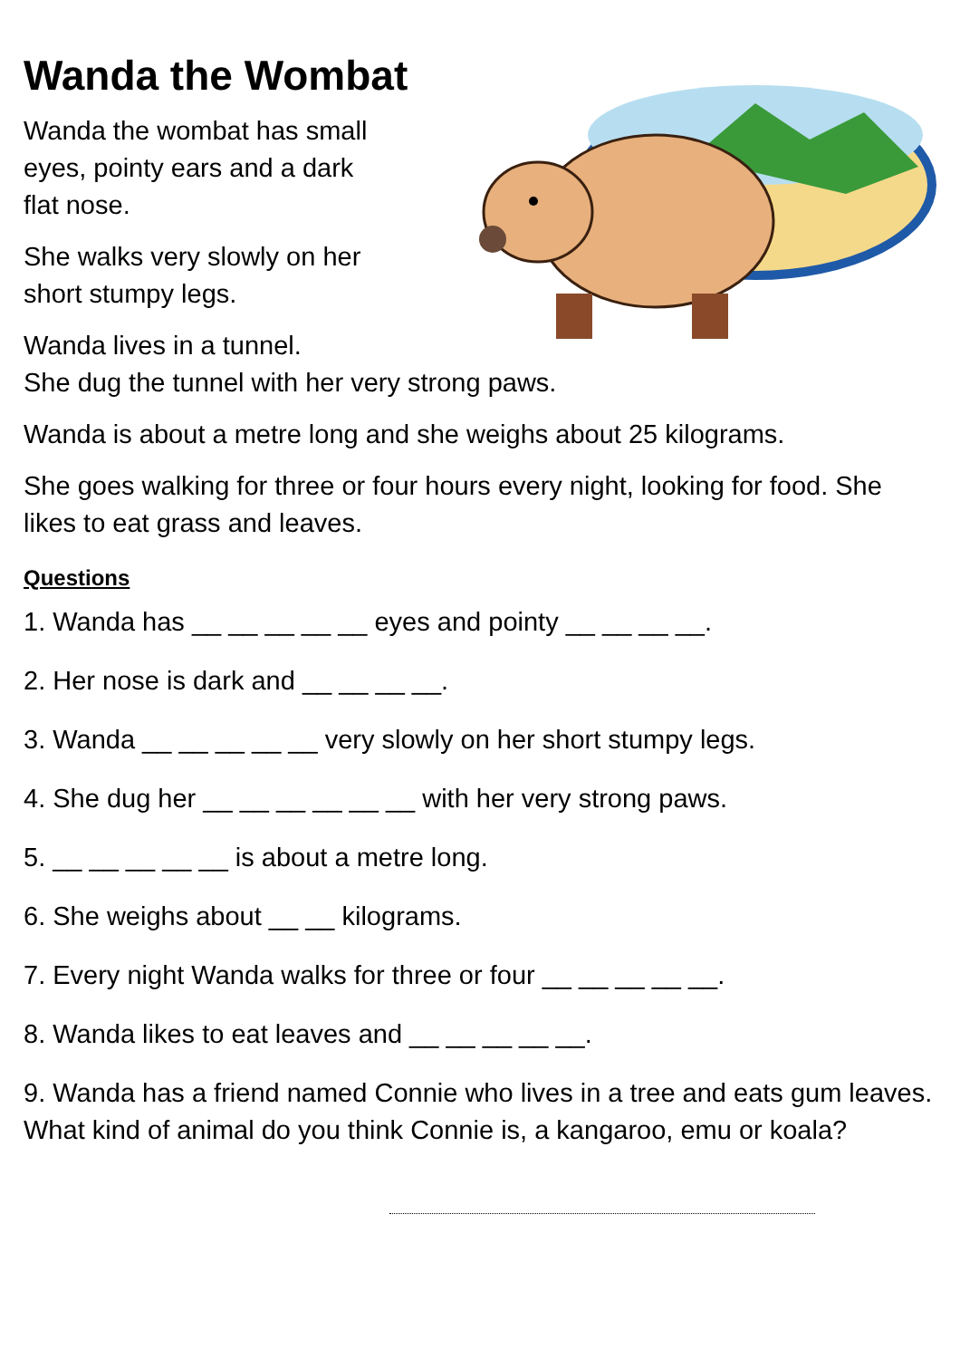Wanda the Wombat
Wanda the wombat has small
eyes, pointy ears and a dark
flat nose.
She walks very slowly on her
short stumpy legs.
Wanda lives in a tunnel.
She dug the tunnel with her very strong paws.
Wanda is about a metre long and she weighs about 25 kilograms.
She goes walking for three or four hours every night, looking for food. She likes to eat grass and leaves.
Questions
1. Wanda has __ __ __ __ __ eyes and pointy __ __ __ __.
2. Her nose is dark and __ __ __ __.
3. Wanda __ __ __ __ __ very slowly on her short stumpy legs.
4. She dug her __ __ __ __ __ __ with her very strong paws.
5. __ __ __ __ __ is about a metre long.
6. She weighs about __ __ kilograms.
7. Every night Wanda walks for three or four __ __ __ __ __.
8. Wanda likes to eat leaves and __ __ __ __ __.
9. Wanda has a friend named Connie who lives in a tree and eats gum leaves. What kind of animal do you think Connie is, a kangaroo, emu or koala?